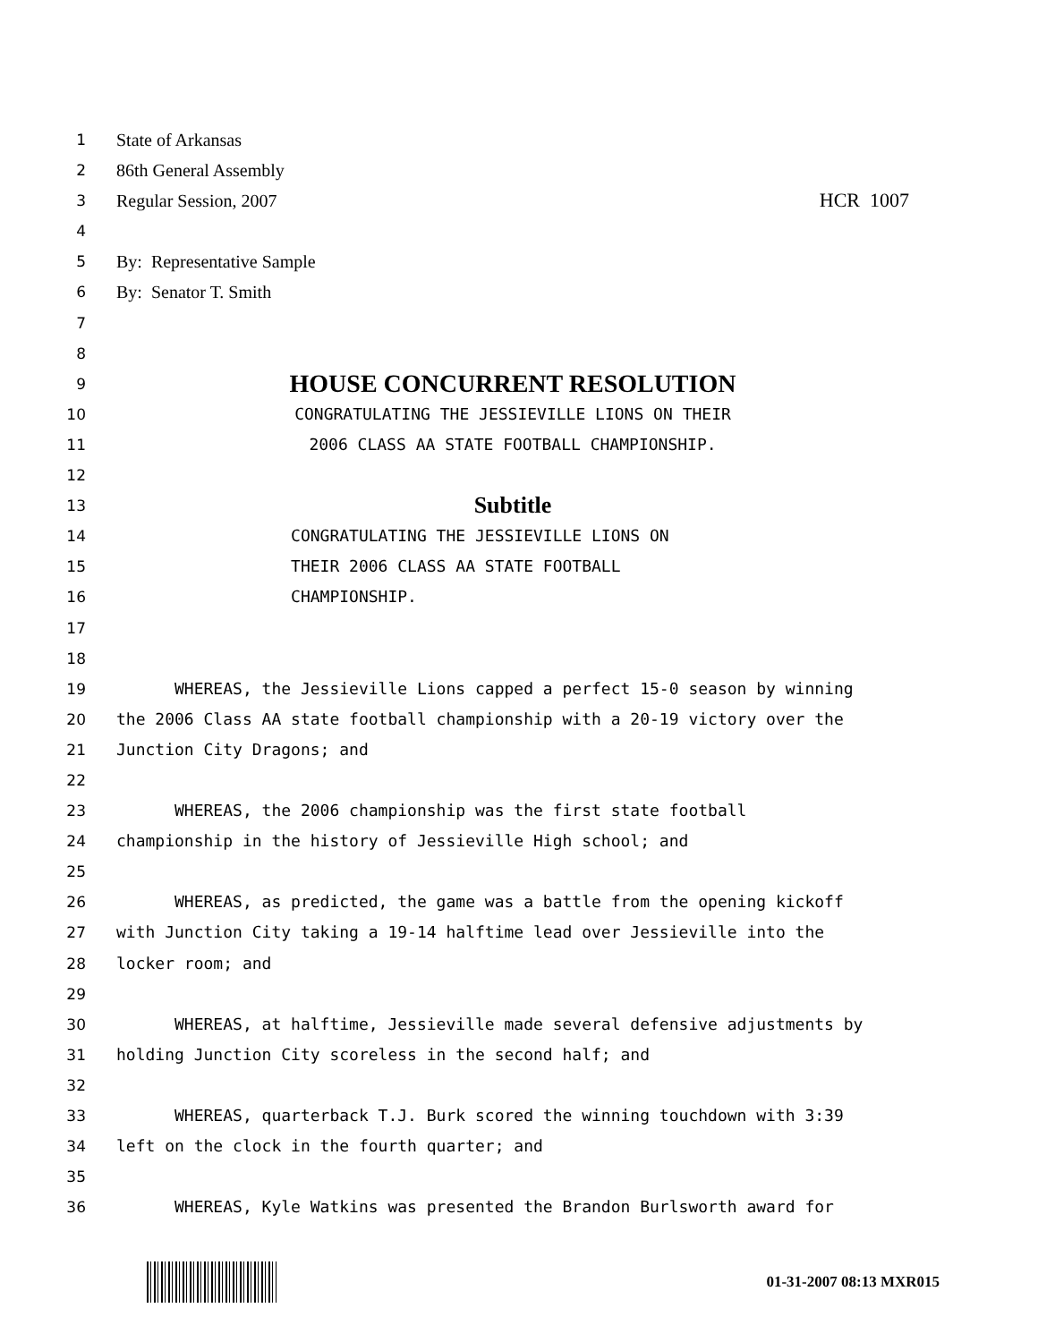1 State of Arkansas
2 86th General Assembly
3 Regular Session, 2007 HCR 1007
4
5 By: Representative Sample
6 By: Senator T. Smith
7
8
9 HOUSE CONCURRENT RESOLUTION
10 CONGRATULATING THE JESSIEVILLE LIONS ON THEIR
11 2006 CLASS AA STATE FOOTBALL CHAMPIONSHIP.
12
13 Subtitle
14 CONGRATULATING THE JESSIEVILLE LIONS ON
15 THEIR 2006 CLASS AA STATE FOOTBALL
16 CHAMPIONSHIP.
17
18
19 WHEREAS, the Jessieville Lions capped a perfect 15-0 season by winning
20 the 2006 Class AA state football championship with a 20-19 victory over the
21 Junction City Dragons; and
22
23 WHEREAS, the 2006 championship was the first state football
24 championship in the history of Jessieville High school; and
25
26 WHEREAS, as predicted, the game was a battle from the opening kickoff
27 with Junction City taking a 19-14 halftime lead over Jessieville into the
28 locker room; and
29
30 WHEREAS, at halftime, Jessieville made several defensive adjustments by
31 holding Junction City scoreless in the second half; and
32
33 WHEREAS, quarterback T.J. Burk scored the winning touchdown with 3:39
34 left on the clock in the fourth quarter; and
35
36 WHEREAS, Kyle Watkins was presented the Brandon Burlsworth award for
01-31-2007 08:13 MXR015